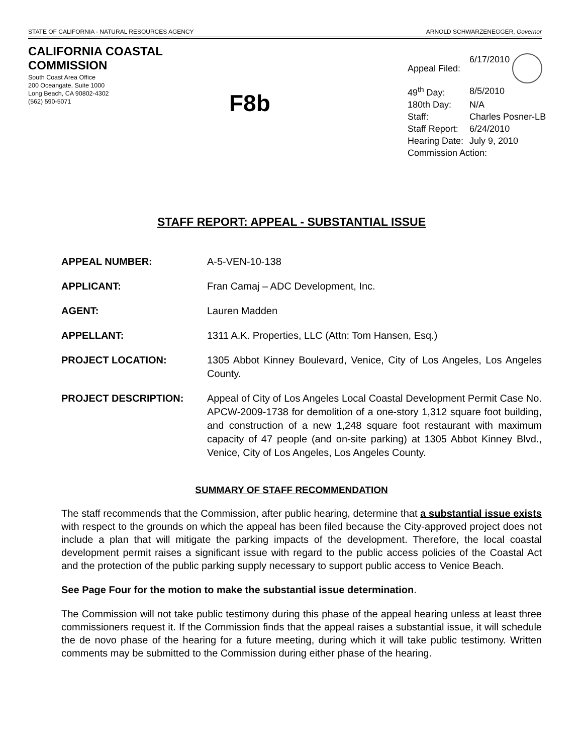STATE OF CALIFORNIA - NATURAL RESOURCES AGENCY ARNOLD SCHWARZENEGGER, Governor
CALIFORNIA COASTAL COMMISSION
South Coast Area Office
200 Oceangate, Suite 1000
Long Beach, CA 90802-4302
(562) 590-5071
F8b
| Appeal Filed: | 6/17/2010 |
| 49<sup>th</sup> Day: | 8/5/2010 |
| 180th Day: | N/A |
| Staff: | Charles Posner-LB |
| Staff Report: | 6/24/2010 |
| Hearing Date: | July 9, 2010 |
| Commission Action: | |
STAFF REPORT: APPEAL - SUBSTANTIAL ISSUE
APPEAL NUMBER: A-5-VEN-10-138
APPLICANT: Fran Camaj – ADC Development, Inc.
AGENT: Lauren Madden
APPELLANT: 1311 A.K. Properties, LLC (Attn: Tom Hansen, Esq.)
PROJECT LOCATION: 1305 Abbot Kinney Boulevard, Venice, City of Los Angeles, Los Angeles County.
PROJECT DESCRIPTION: Appeal of City of Los Angeles Local Coastal Development Permit Case No. APCW-2009-1738 for demolition of a one-story 1,312 square foot building, and construction of a new 1,248 square foot restaurant with maximum capacity of 47 people (and on-site parking) at 1305 Abbot Kinney Blvd., Venice, City of Los Angeles, Los Angeles County.
SUMMARY OF STAFF RECOMMENDATION
The staff recommends that the Commission, after public hearing, determine that a substantial issue exists with respect to the grounds on which the appeal has been filed because the City-approved project does not include a plan that will mitigate the parking impacts of the development. Therefore, the local coastal development permit raises a significant issue with regard to the public access policies of the Coastal Act and the protection of the public parking supply necessary to support public access to Venice Beach.
See Page Four for the motion to make the substantial issue determination.
The Commission will not take public testimony during this phase of the appeal hearing unless at least three commissioners request it. If the Commission finds that the appeal raises a substantial issue, it will schedule the de novo phase of the hearing for a future meeting, during which it will take public testimony. Written comments may be submitted to the Commission during either phase of the hearing.